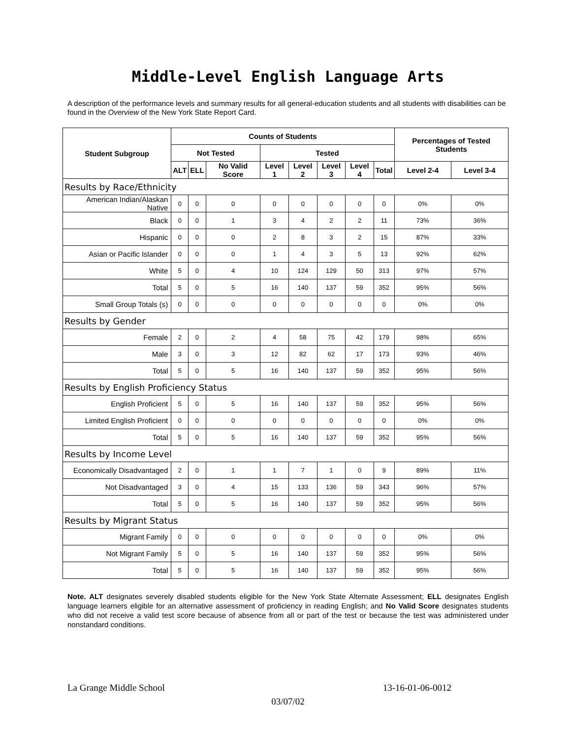Middle-Level English Language Arts
A description of the performance levels and summary results for all general-education students and all students with disabilities can be found in the Overview of the New York State Report Card.
| Student Subgroup | Counts of Students | | | | | | | | Percentages of Tested Students | |
| --- | --- | --- | --- | --- | --- | --- | --- | --- | --- | --- |
| | Not Tested | | | Tested | | | | | | |
| | ALT | ELL | No Valid Score | Level 1 | Level 2 | Level 3 | Level 4 | Total | Level 2-4 | Level 3-4 |
| Results by Race/Ethnicity | | | | | | | | | | |
| American Indian/Alaskan Native | 0 | 0 | 0 | 0 | 0 | 0 | 0 | 0 | 0% | 0% |
| Black | 0 | 0 | 1 | 3 | 4 | 2 | 2 | 11 | 73% | 36% |
| Hispanic | 0 | 0 | 0 | 2 | 8 | 3 | 2 | 15 | 87% | 33% |
| Asian or Pacific Islander | 0 | 0 | 0 | 1 | 4 | 3 | 5 | 13 | 92% | 62% |
| White | 5 | 0 | 4 | 10 | 124 | 129 | 50 | 313 | 97% | 57% |
| Total | 5 | 0 | 5 | 16 | 140 | 137 | 59 | 352 | 95% | 56% |
| Small Group Totals (s) | 0 | 0 | 0 | 0 | 0 | 0 | 0 | 0 | 0% | 0% |
| Results by Gender | | | | | | | | | | |
| Female | 2 | 0 | 2 | 4 | 58 | 75 | 42 | 179 | 98% | 65% |
| Male | 3 | 0 | 3 | 12 | 82 | 62 | 17 | 173 | 93% | 46% |
| Total | 5 | 0 | 5 | 16 | 140 | 137 | 59 | 352 | 95% | 56% |
| Results by English Proficiency Status | | | | | | | | | | |
| English Proficient | 5 | 0 | 5 | 16 | 140 | 137 | 59 | 352 | 95% | 56% |
| Limited English Proficient | 0 | 0 | 0 | 0 | 0 | 0 | 0 | 0 | 0% | 0% |
| Total | 5 | 0 | 5 | 16 | 140 | 137 | 59 | 352 | 95% | 56% |
| Results by Income Level | | | | | | | | | | |
| Economically Disadvantaged | 2 | 0 | 1 | 1 | 7 | 1 | 0 | 9 | 89% | 11% |
| Not Disadvantaged | 3 | 0 | 4 | 15 | 133 | 136 | 59 | 343 | 96% | 57% |
| Total | 5 | 0 | 5 | 16 | 140 | 137 | 59 | 352 | 95% | 56% |
| Results by Migrant Status | | | | | | | | | | |
| Migrant Family | 0 | 0 | 0 | 0 | 0 | 0 | 0 | 0 | 0% | 0% |
| Not Migrant Family | 5 | 0 | 5 | 16 | 140 | 137 | 59 | 352 | 95% | 56% |
| Total | 5 | 0 | 5 | 16 | 140 | 137 | 59 | 352 | 95% | 56% |
Note. ALT designates severely disabled students eligible for the New York State Alternate Assessment; ELL designates English language learners eligible for an alternative assessment of proficiency in reading English; and No Valid Score designates students who did not receive a valid test score because of absence from all or part of the test or because the test was administered under nonstandard conditions.
La Grange Middle School 13-16-01-06-0012
03/07/02